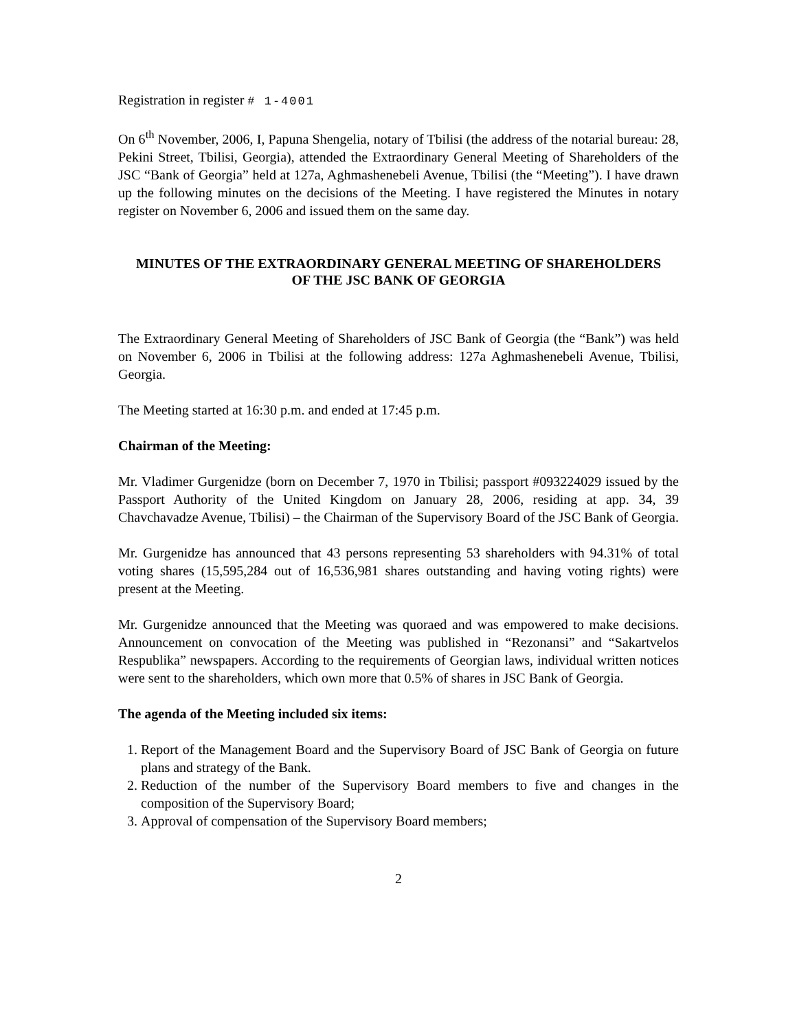Registration in register # 1-4001
On 6<sup>th</sup> November, 2006, I, Papuna Shengelia, notary of Tbilisi (the address of the notarial bureau: 28, Pekini Street, Tbilisi, Georgia), attended the Extraordinary General Meeting of Shareholders of the JSC “Bank of Georgia” held at 127a, Aghmashenebeli Avenue, Tbilisi (the “Meeting”). I have drawn up the following minutes on the decisions of the Meeting. I have registered the Minutes in notary register on November 6, 2006 and issued them on the same day.
MINUTES OF THE EXTRAORDINARY GENERAL MEETING OF SHAREHOLDERS
OF THE JSC BANK OF GEORGIA
The Extraordinary General Meeting of Shareholders of JSC Bank of Georgia (the “Bank”) was held on November 6, 2006 in Tbilisi at the following address: 127a Aghmashenebeli Avenue, Tbilisi, Georgia.
The Meeting started at 16:30 p.m. and ended at 17:45 p.m.
Chairman of the Meeting:
Mr. Vladimer Gurgenidze (born on December 7, 1970 in Tbilisi; passport #093224029 issued by the Passport Authority of the United Kingdom on January 28, 2006, residing at app. 34, 39 Chavchavadze Avenue, Tbilisi) – the Chairman of the Supervisory Board of the JSC Bank of Georgia.
Mr. Gurgenidze has announced that 43 persons representing 53 shareholders with 94.31% of total voting shares (15,595,284 out of 16,536,981 shares outstanding and having voting rights) were present at the Meeting.
Mr. Gurgenidze announced that the Meeting was quoraed and was empowered to make decisions. Announcement on convocation of the Meeting was published in “Rezonansi” and “Sakartvelos Respublika” newspapers. According to the requirements of Georgian laws, individual written notices were sent to the shareholders, which own more that 0.5% of shares in JSC Bank of Georgia.
The agenda of the Meeting included six items:
1. Report of the Management Board and the Supervisory Board of JSC Bank of Georgia on future plans and strategy of the Bank.
2. Reduction of the number of the Supervisory Board members to five and changes in the composition of the Supervisory Board;
3. Approval of compensation of the Supervisory Board members;
2